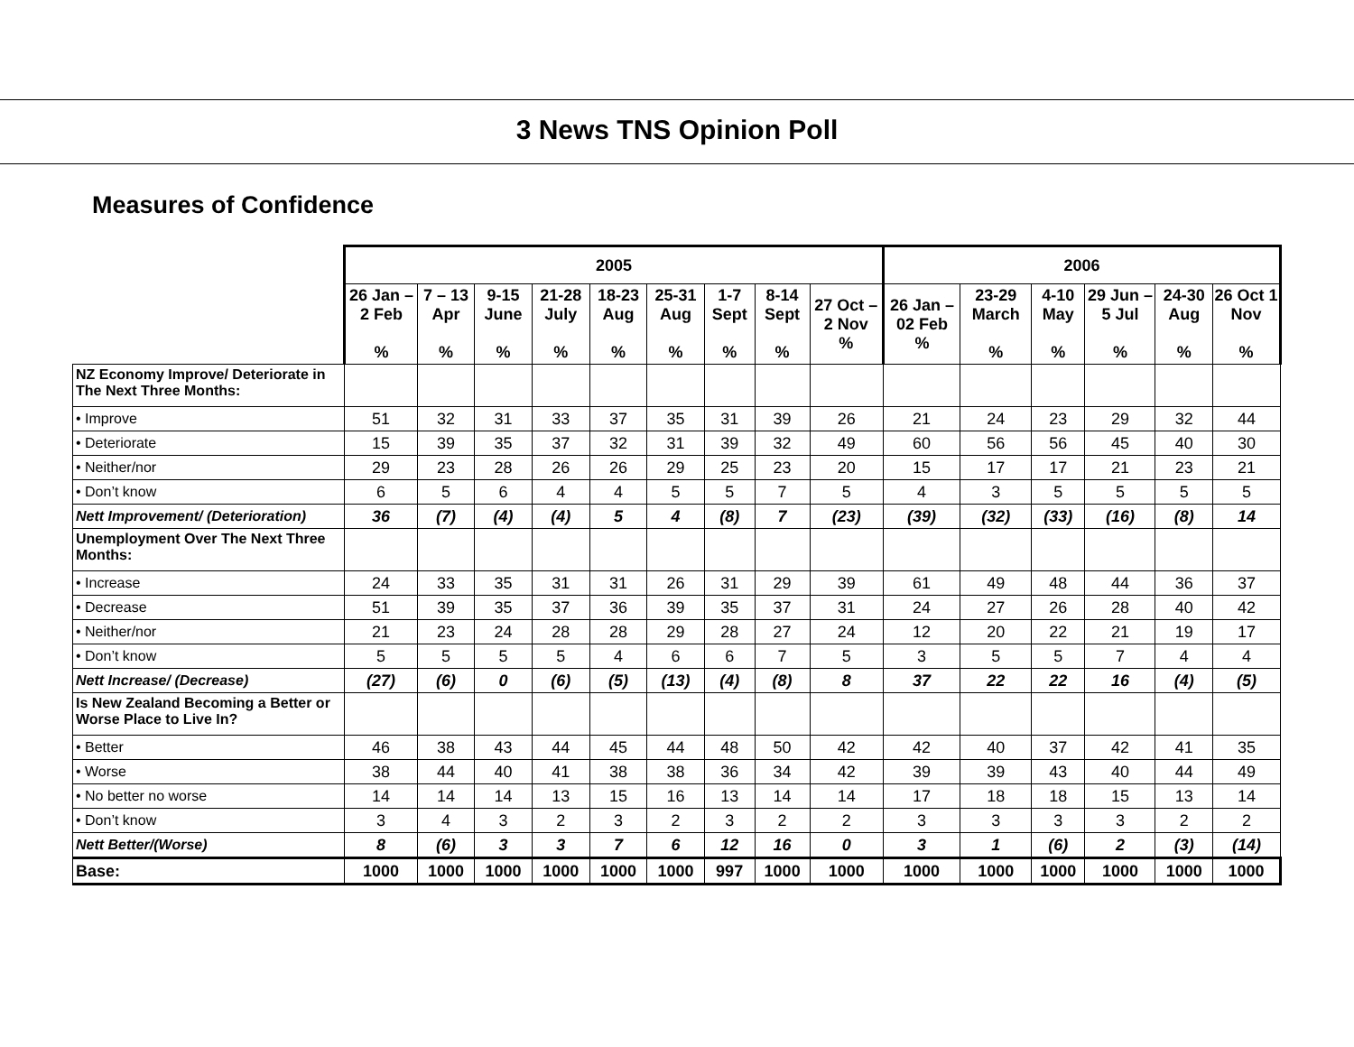3 News TNS Opinion Poll
Measures of Confidence
| | 2005 | | | | | | | | | 2006 | | | | | |
| | 26 Jan – 2 Feb % | 7 – 13 Apr % | 9-15 June % | 21-28 July % | 18-23 Aug % | 25-31 Aug % | 1-7 Sept % | 8-14 Sept % | 27 Oct – 2 Nov % | 26 Jan – 02 Feb % | 23-29 March % | 4-10 May % | 29 Jun – 5 Jul % | 24-30 Aug % | 26 Oct 1 Nov % |
| NZ Economy Improve/ Deteriorate in The Next Three Months: | | | | | | | | | | | | | | | |
| • Improve | 51 | 32 | 31 | 33 | 37 | 35 | 31 | 39 | 26 | 21 | 24 | 23 | 29 | 32 | 44 |
| • Deteriorate | 15 | 39 | 35 | 37 | 32 | 31 | 39 | 32 | 49 | 60 | 56 | 56 | 45 | 40 | 30 |
| • Neither/nor | 29 | 23 | 28 | 26 | 26 | 29 | 25 | 23 | 20 | 15 | 17 | 17 | 21 | 23 | 21 |
| • Don’t know | 6 | 5 | 6 | 4 | 4 | 5 | 5 | 7 | 5 | 4 | 3 | 5 | 5 | 5 | 5 |
| Nett Improvement/ (Deterioration) | 36 | (7) | (4) | (4) | 5 | 4 | (8) | 7 | (23) | (39) | (32) | (33) | (16) | (8) | 14 |
| Unemployment Over The Next Three Months: | | | | | | | | | | | | | | | |
| • Increase | 24 | 33 | 35 | 31 | 31 | 26 | 31 | 29 | 39 | 61 | 49 | 48 | 44 | 36 | 37 |
| • Decrease | 51 | 39 | 35 | 37 | 36 | 39 | 35 | 37 | 31 | 24 | 27 | 26 | 28 | 40 | 42 |
| • Neither/nor | 21 | 23 | 24 | 28 | 28 | 29 | 28 | 27 | 24 | 12 | 20 | 22 | 21 | 19 | 17 |
| • Don’t know | 5 | 5 | 5 | 5 | 4 | 6 | 6 | 7 | 5 | 3 | 5 | 5 | 7 | 4 | 4 |
| Nett Increase/ (Decrease) | (27) | (6) | 0 | (6) | (5) | (13) | (4) | (8) | 8 | 37 | 22 | 22 | 16 | (4) | (5) |
| Is New Zealand Becoming a Better or Worse Place to Live In? | | | | | | | | | | | | | | | |
| • Better | 46 | 38 | 43 | 44 | 45 | 44 | 48 | 50 | 42 | 42 | 40 | 37 | 42 | 41 | 35 |
| • Worse | 38 | 44 | 40 | 41 | 38 | 38 | 36 | 34 | 42 | 39 | 39 | 43 | 40 | 44 | 49 |
| • No better no worse | 14 | 14 | 14 | 13 | 15 | 16 | 13 | 14 | 14 | 17 | 18 | 18 | 15 | 13 | 14 |
| • Don’t know | 3 | 4 | 3 | 2 | 3 | 2 | 3 | 2 | 2 | 3 | 3 | 3 | 3 | 2 | 2 |
| Nett Better/(Worse) | 8 | (6) | 3 | 3 | 7 | 6 | 12 | 16 | 0 | 3 | 1 | (6) | 2 | (3) | (14) |
| Base: | 1000 | 1000 | 1000 | 1000 | 1000 | 1000 | 997 | 1000 | 1000 | 1000 | 1000 | 1000 | 1000 | 1000 | 1000 |